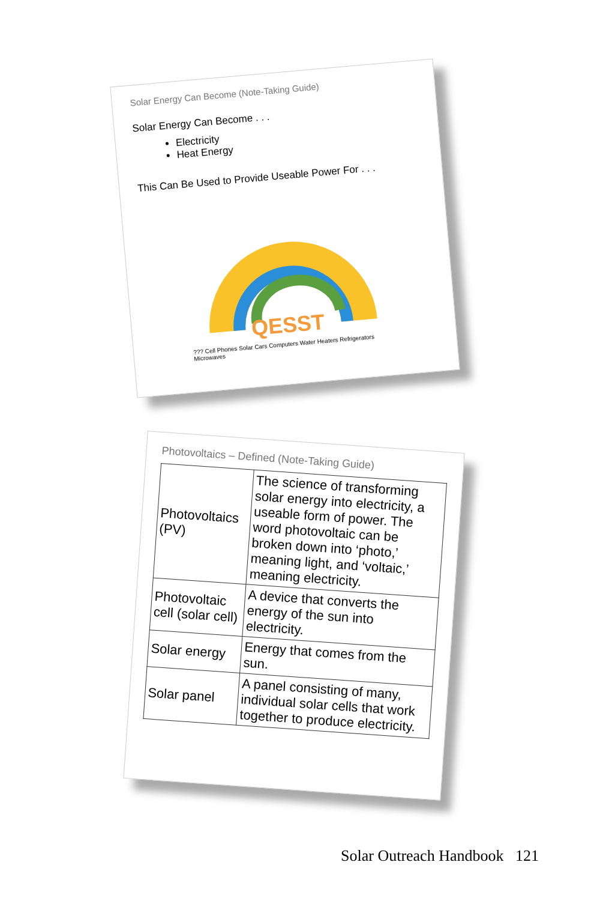Solar Energy Can Become (Note-Taking Guide)
Solar Energy Can Become . . .
Electricity
Heat Energy
This Can Be Used to Provide Useable Power For . . .
QESST
??? Cell Phones Solar Cars Computers Water Heaters Refrigerators Microwaves
Photovoltaics – Defined (Note-Taking Guide)
| Photovoltaics (PV) | The science of transforming solar energy into electricity, a useable form of power. The word photovoltaic can be broken down into ‘photo,’ meaning light, and ‘voltaic,’ meaning electricity. |
| Photovoltaic cell (solar cell) | A device that converts the energy of the sun into electricity. |
| Solar energy | Energy that comes from the sun. |
| Solar panel | A panel consisting of many, individual solar cells that work together to produce electricity. |
Solar Outreach Handbook 121